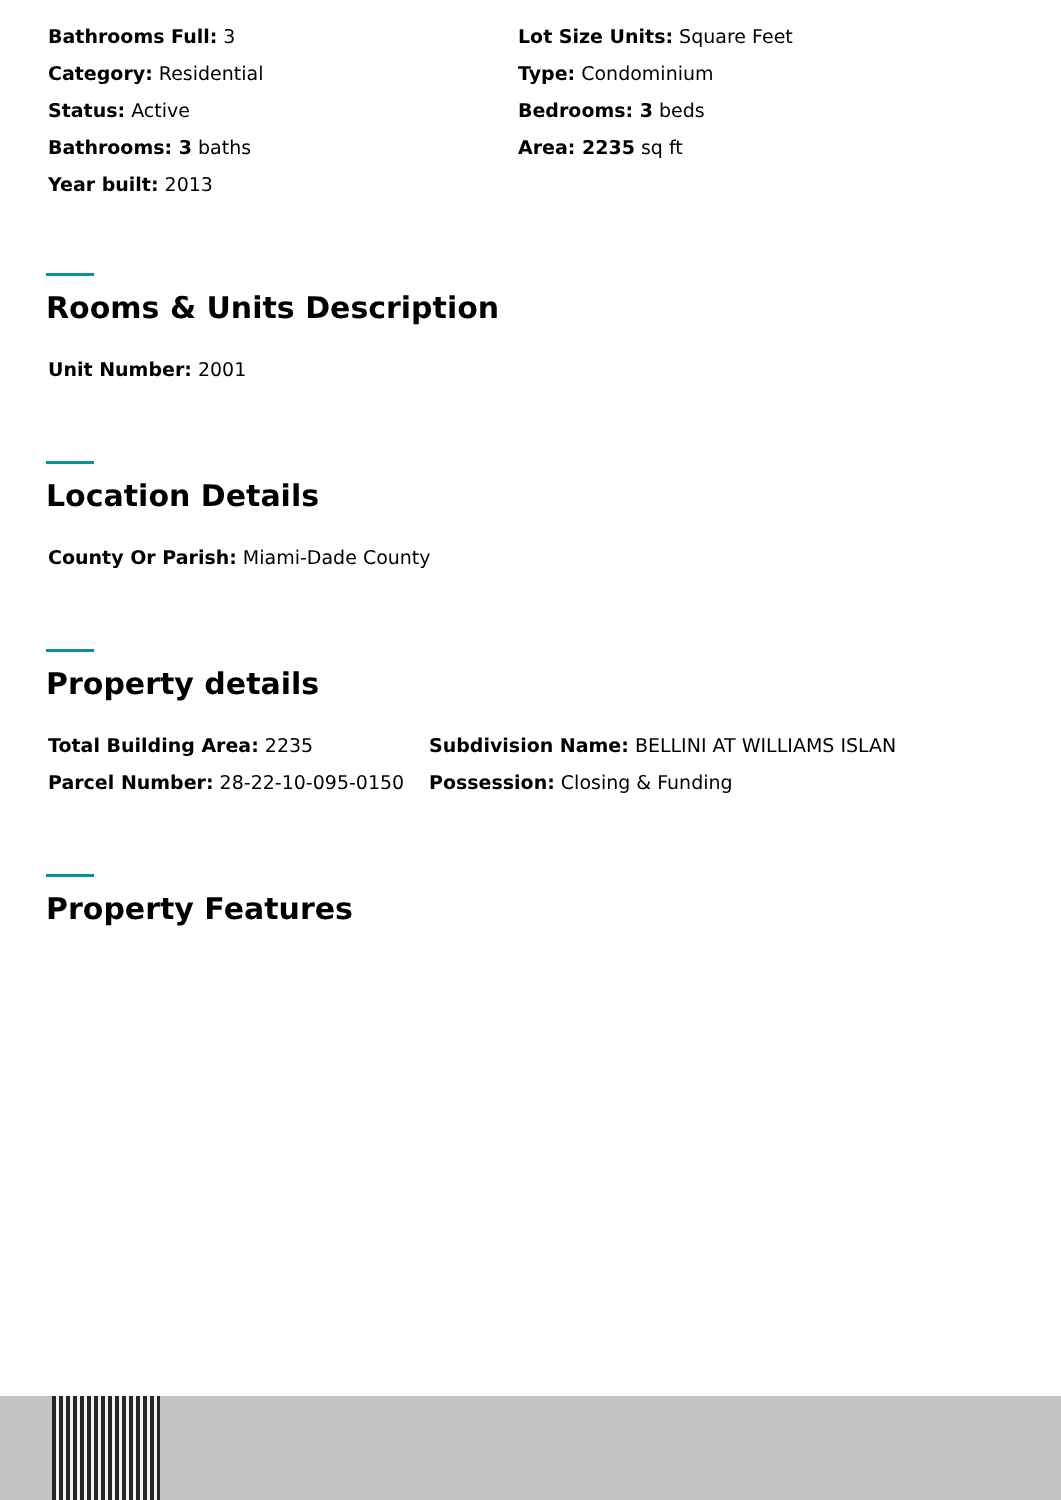Bathrooms Full: 3
Lot Size Units: Square Feet
Category: Residential
Type: Condominium
Status: Active
Bedrooms: 3 beds
Bathrooms: 3 baths
Area: 2235 sq ft
Year built: 2013
Rooms & Units Description
Unit Number: 2001
Location Details
County Or Parish: Miami-Dade County
Property details
Total Building Area: 2235
Subdivision Name: BELLINI AT WILLIAMS ISLAN
Parcel Number: 28-22-10-095-0150
Possession: Closing & Funding
Property Features